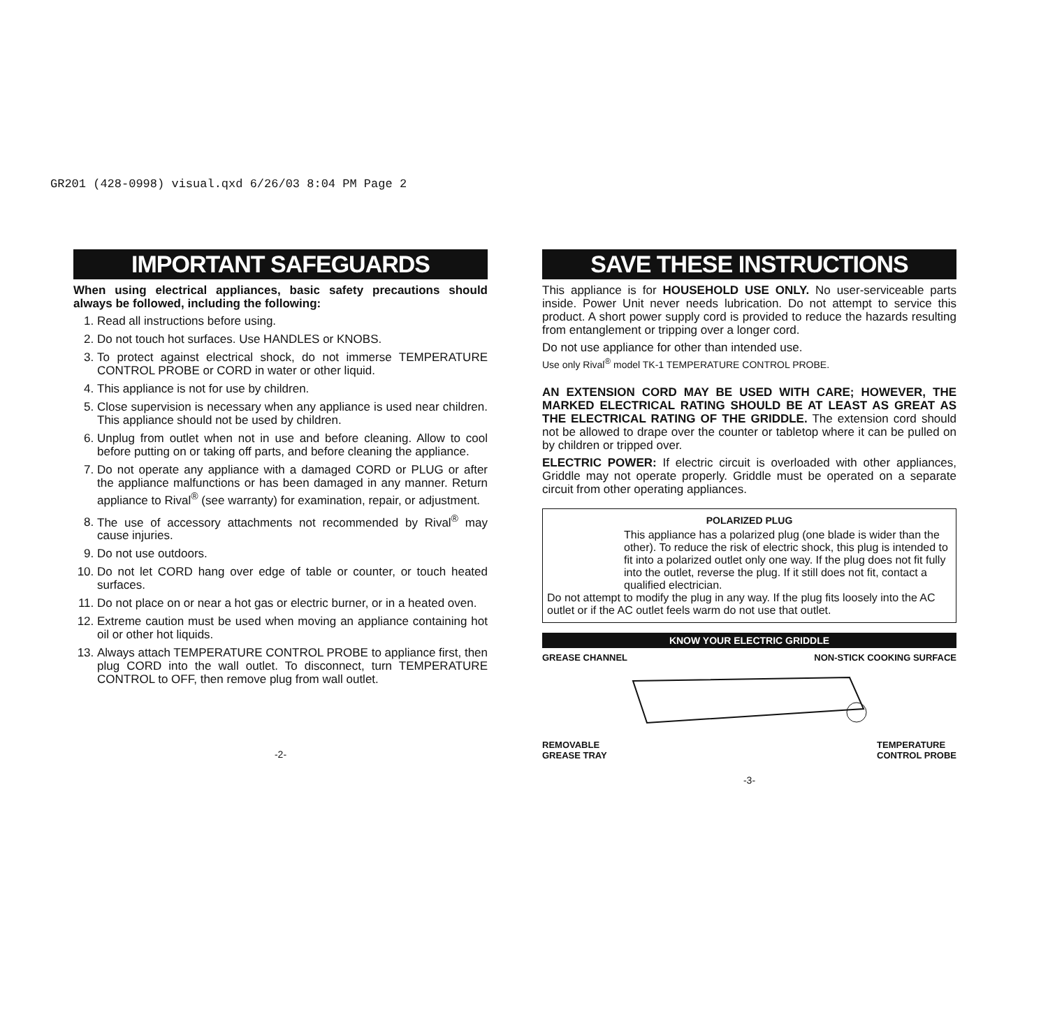GR201 (428-0998) visual.qxd 6/26/03 8:04 PM Page 2
IMPORTANT SAFEGUARDS
When using electrical appliances, basic safety precautions should always be followed, including the following:
1. Read all instructions before using.
2. Do not touch hot surfaces. Use HANDLES or KNOBS.
3. To protect against electrical shock, do not immerse TEMPERATURE CONTROL PROBE or CORD in water or other liquid.
4. This appliance is not for use by children.
5. Close supervision is necessary when any appliance is used near children. This appliance should not be used by children.
6. Unplug from outlet when not in use and before cleaning. Allow to cool before putting on or taking off parts, and before cleaning the appliance.
7. Do not operate any appliance with a damaged CORD or PLUG or after the appliance malfunctions or has been damaged in any manner. Return appliance to Rival<sup>®</sup> (see warranty) for examination, repair, or adjustment.
8. The use of accessory attachments not recommended by Rival<sup>®</sup> may cause injuries.
9. Do not use outdoors.
10. Do not let CORD hang over edge of table or counter, or touch heated surfaces.
11. Do not place on or near a hot gas or electric burner, or in a heated oven.
12. Extreme caution must be used when moving an appliance containing hot oil or other hot liquids.
13. Always attach TEMPERATURE CONTROL PROBE to appliance first, then plug CORD into the wall outlet. To disconnect, turn TEMPERATURE CONTROL to OFF, then remove plug from wall outlet.
-2-
SAVE THESE INSTRUCTIONS
This appliance is for HOUSEHOLD USE ONLY. No user-serviceable parts inside. Power Unit never needs lubrication. Do not attempt to service this product. A short power supply cord is provided to reduce the hazards resulting from entanglement or tripping over a longer cord.
Do not use appliance for other than intended use.
Use only Rival<sup>®</sup> model TK-1 TEMPERATURE CONTROL PROBE.
AN EXTENSION CORD MAY BE USED WITH CARE; HOWEVER, THE MARKED ELECTRICAL RATING SHOULD BE AT LEAST AS GREAT AS THE ELECTRICAL RATING OF THE GRIDDLE. The extension cord should not be allowed to drape over the counter or tabletop where it can be pulled on by children or tripped over.
ELECTRIC POWER: If electric circuit is overloaded with other appliances, Griddle may not operate properly. Griddle must be operated on a separate circuit from other operating appliances.
POLARIZED PLUG
This appliance has a polarized plug (one blade is wider than the other). To reduce the risk of electric shock, this plug is intended to fit into a polarized outlet only one way. If the plug does not fit fully into the outlet, reverse the plug. If it still does not fit, contact a qualified electrician.
Do not attempt to modify the plug in any way. If the plug fits loosely into the AC outlet or if the AC outlet feels warm do not use that outlet.
KNOW YOUR ELECTRIC GRIDDLE
GREASE CHANNEL NON-STICK COOKING SURFACE
REMOVABLE
GREASE TRAY TEMPERATURE
CONTROL PROBE
-3-